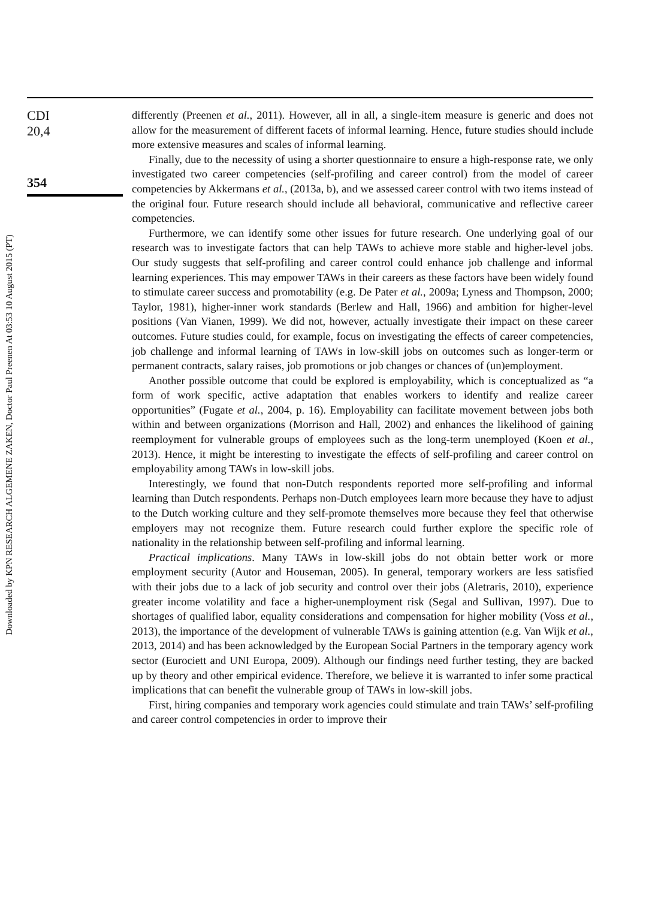Downloaded by KPN RESEARCH ALGEMENE ZAKEN, Doctor Paul Preenen At 03:53 10 August 2015 (PT)
CDI
20,4
354
differently (Preenen et al., 2011). However, all in all, a single-item measure is generic and does not allow for the measurement of different facets of informal learning. Hence, future studies should include more extensive measures and scales of informal learning.
Finally, due to the necessity of using a shorter questionnaire to ensure a high-response rate, we only investigated two career competencies (self-profiling and career control) from the model of career competencies by Akkermans et al., (2013a, b), and we assessed career control with two items instead of the original four. Future research should include all behavioral, communicative and reflective career competencies.
Furthermore, we can identify some other issues for future research. One underlying goal of our research was to investigate factors that can help TAWs to achieve more stable and higher-level jobs. Our study suggests that self-profiling and career control could enhance job challenge and informal learning experiences. This may empower TAWs in their careers as these factors have been widely found to stimulate career success and promotability (e.g. De Pater et al., 2009a; Lyness and Thompson, 2000; Taylor, 1981), higher-inner work standards (Berlew and Hall, 1966) and ambition for higher-level positions (Van Vianen, 1999). We did not, however, actually investigate their impact on these career outcomes. Future studies could, for example, focus on investigating the effects of career competencies, job challenge and informal learning of TAWs in low-skill jobs on outcomes such as longer-term or permanent contracts, salary raises, job promotions or job changes or chances of (un)employment.
Another possible outcome that could be explored is employability, which is conceptualized as “a form of work specific, active adaptation that enables workers to identify and realize career opportunities” (Fugate et al., 2004, p. 16). Employability can facilitate movement between jobs both within and between organizations (Morrison and Hall, 2002) and enhances the likelihood of gaining reemployment for vulnerable groups of employees such as the long-term unemployed (Koen et al., 2013). Hence, it might be interesting to investigate the effects of self-profiling and career control on employability among TAWs in low-skill jobs.
Interestingly, we found that non-Dutch respondents reported more self-profiling and informal learning than Dutch respondents. Perhaps non-Dutch employees learn more because they have to adjust to the Dutch working culture and they self-promote themselves more because they feel that otherwise employers may not recognize them. Future research could further explore the specific role of nationality in the relationship between self-profiling and informal learning.
Practical implications. Many TAWs in low-skill jobs do not obtain better work or more employment security (Autor and Houseman, 2005). In general, temporary workers are less satisfied with their jobs due to a lack of job security and control over their jobs (Aletraris, 2010), experience greater income volatility and face a higher-unemployment risk (Segal and Sullivan, 1997). Due to shortages of qualified labor, equality considerations and compensation for higher mobility (Voss et al., 2013), the importance of the development of vulnerable TAWs is gaining attention (e.g. Van Wijk et al., 2013, 2014) and has been acknowledged by the European Social Partners in the temporary agency work sector (Eurociett and UNI Europa, 2009). Although our findings need further testing, they are backed up by theory and other empirical evidence. Therefore, we believe it is warranted to infer some practical implications that can benefit the vulnerable group of TAWs in low-skill jobs.
First, hiring companies and temporary work agencies could stimulate and train TAWs’ self-profiling and career control competencies in order to improve their